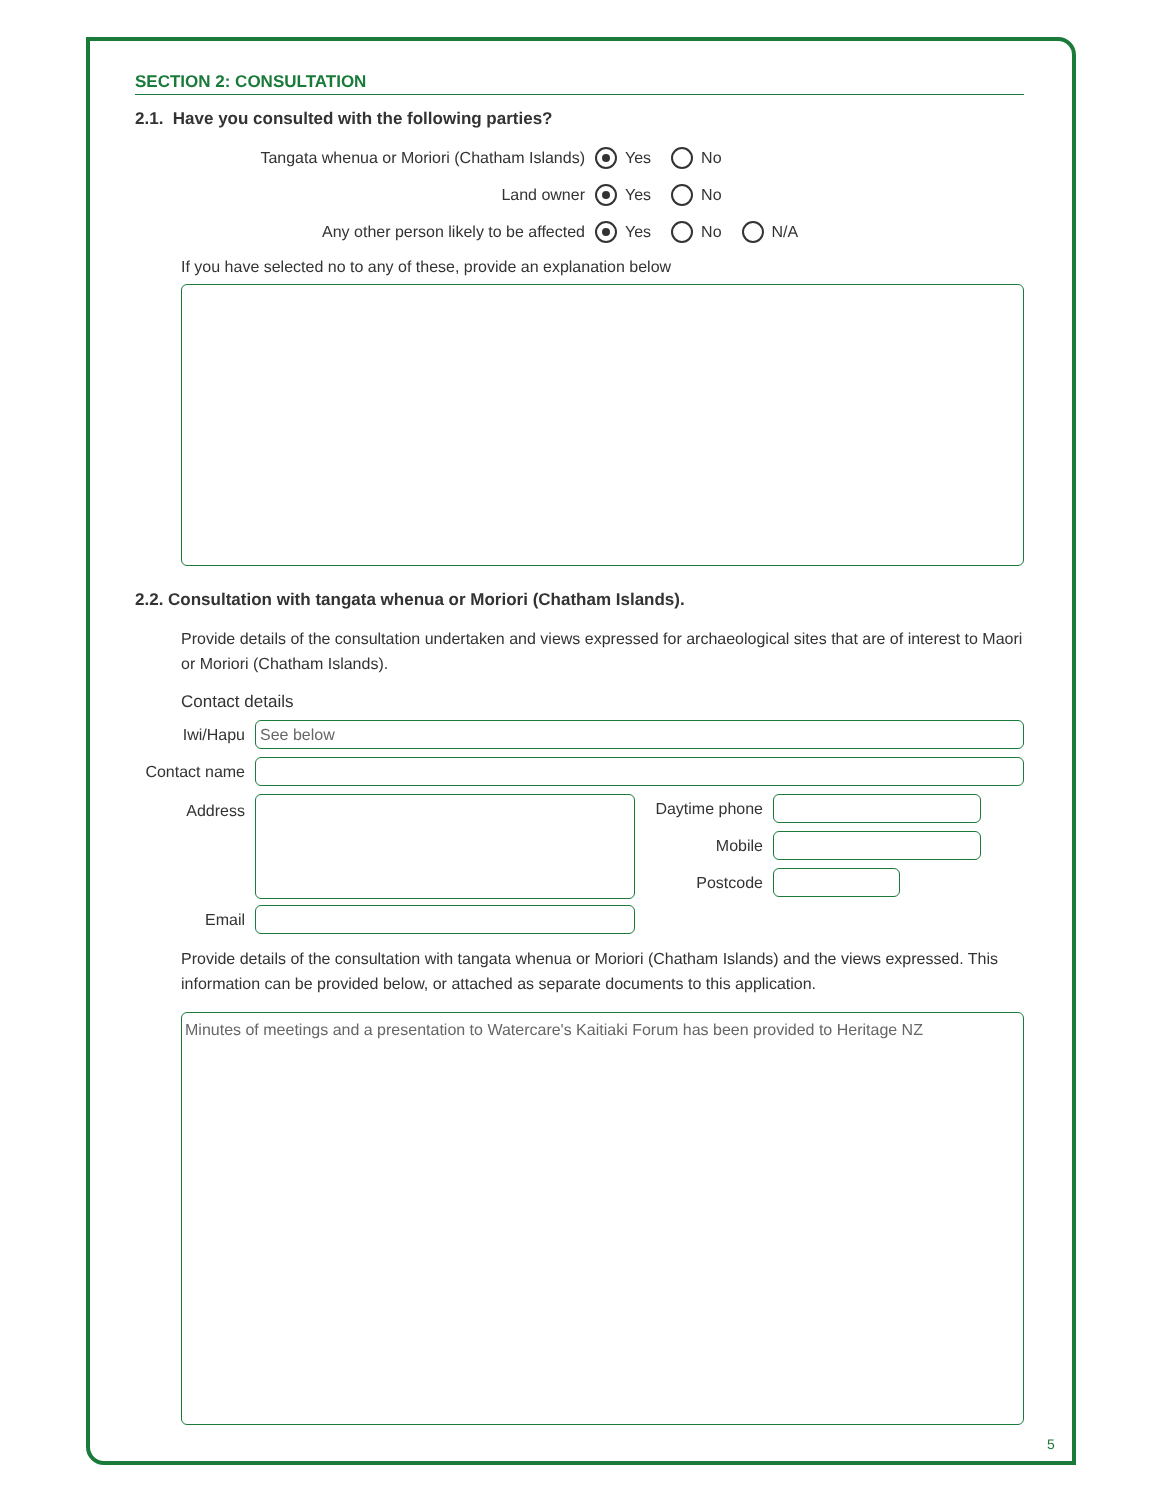SECTION 2: CONSULTATION
2.1. Have you consulted with the following parties?
Tangata whenua or Moriori (Chatham Islands) Yes No
Land owner Yes No
Any other person likely to be affected Yes No N/A
If you have selected no to any of these, provide an explanation below
2.2. Consultation with tangata whenua or Moriori (Chatham Islands).
Provide details of the consultation undertaken and views expressed for archaeological sites that are of interest to Maori or Moriori (Chatham Islands).
Contact details
Iwi/Hapu
See below
Contact name
Address
Daytime phone
Mobile
Postcode
Email
Provide details of the consultation with tangata whenua or Moriori (Chatham Islands) and the views expressed. This information can be provided below, or attached as separate documents to this application.
Minutes of meetings and a presentation to Watercare's Kaitiaki Forum has been provided to Heritage NZ
5